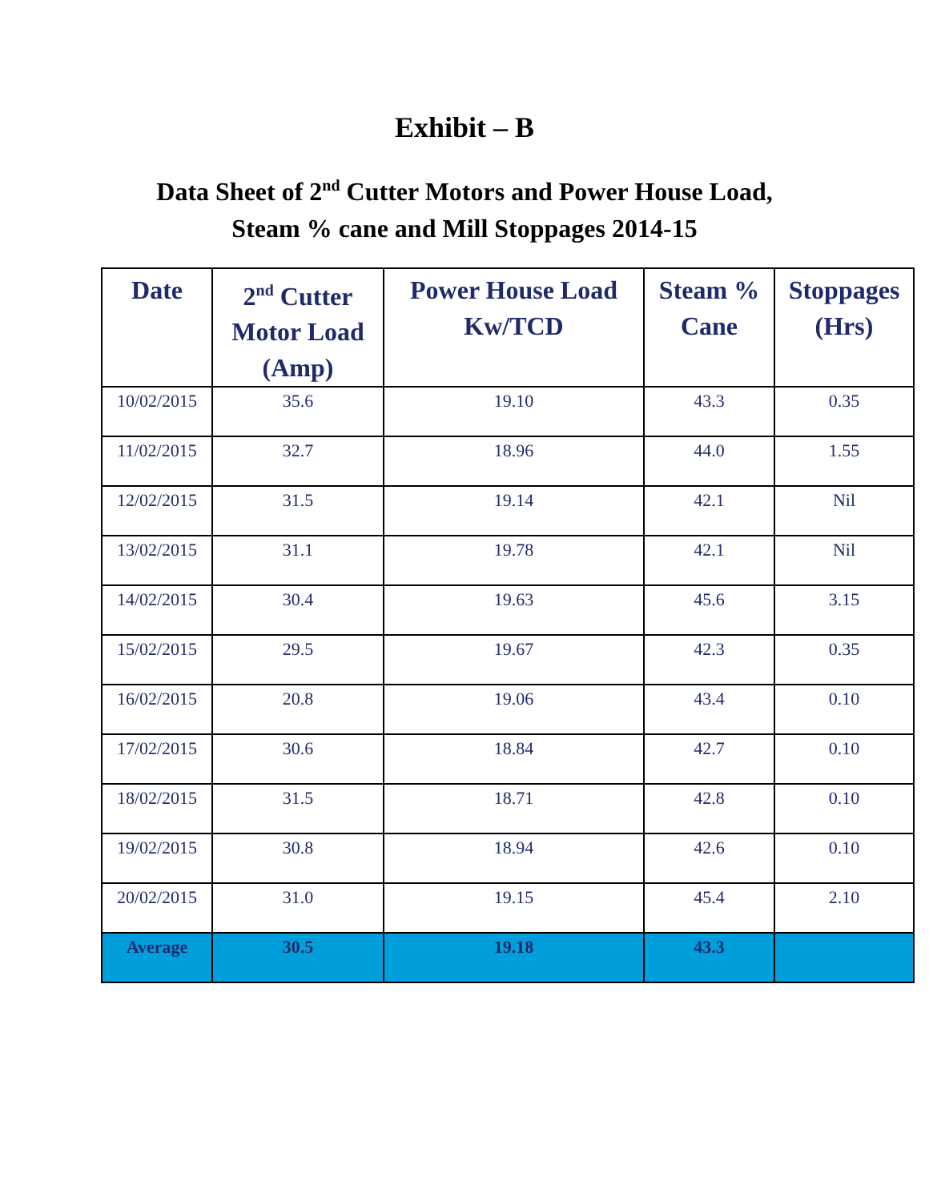Exhibit – B
Data Sheet of 2<sup>nd</sup> Cutter Motors and Power House Load,
Steam % cane and Mill Stoppages 2014-15
| Date | 2<sup>nd</sup> Cutter Motor Load (Amp) | Power House Load Kw/TCD | Steam % Cane | Stoppages (Hrs) |
| --- | --- | --- | --- | --- |
| 10/02/2015 | 35.6 | 19.10 | 43.3 | 0.35 |
| 11/02/2015 | 32.7 | 18.96 | 44.0 | 1.55 |
| 12/02/2015 | 31.5 | 19.14 | 42.1 | Nil |
| 13/02/2015 | 31.1 | 19.78 | 42.1 | Nil |
| 14/02/2015 | 30.4 | 19.63 | 45.6 | 3.15 |
| 15/02/2015 | 29.5 | 19.67 | 42.3 | 0.35 |
| 16/02/2015 | 20.8 | 19.06 | 43.4 | 0.10 |
| 17/02/2015 | 30.6 | 18.84 | 42.7 | 0.10 |
| 18/02/2015 | 31.5 | 18.71 | 42.8 | 0.10 |
| 19/02/2015 | 30.8 | 18.94 | 42.6 | 0.10 |
| 20/02/2015 | 31.0 | 19.15 | 45.4 | 2.10 |
| Average | 30.5 | 19.18 | 43.3 | |